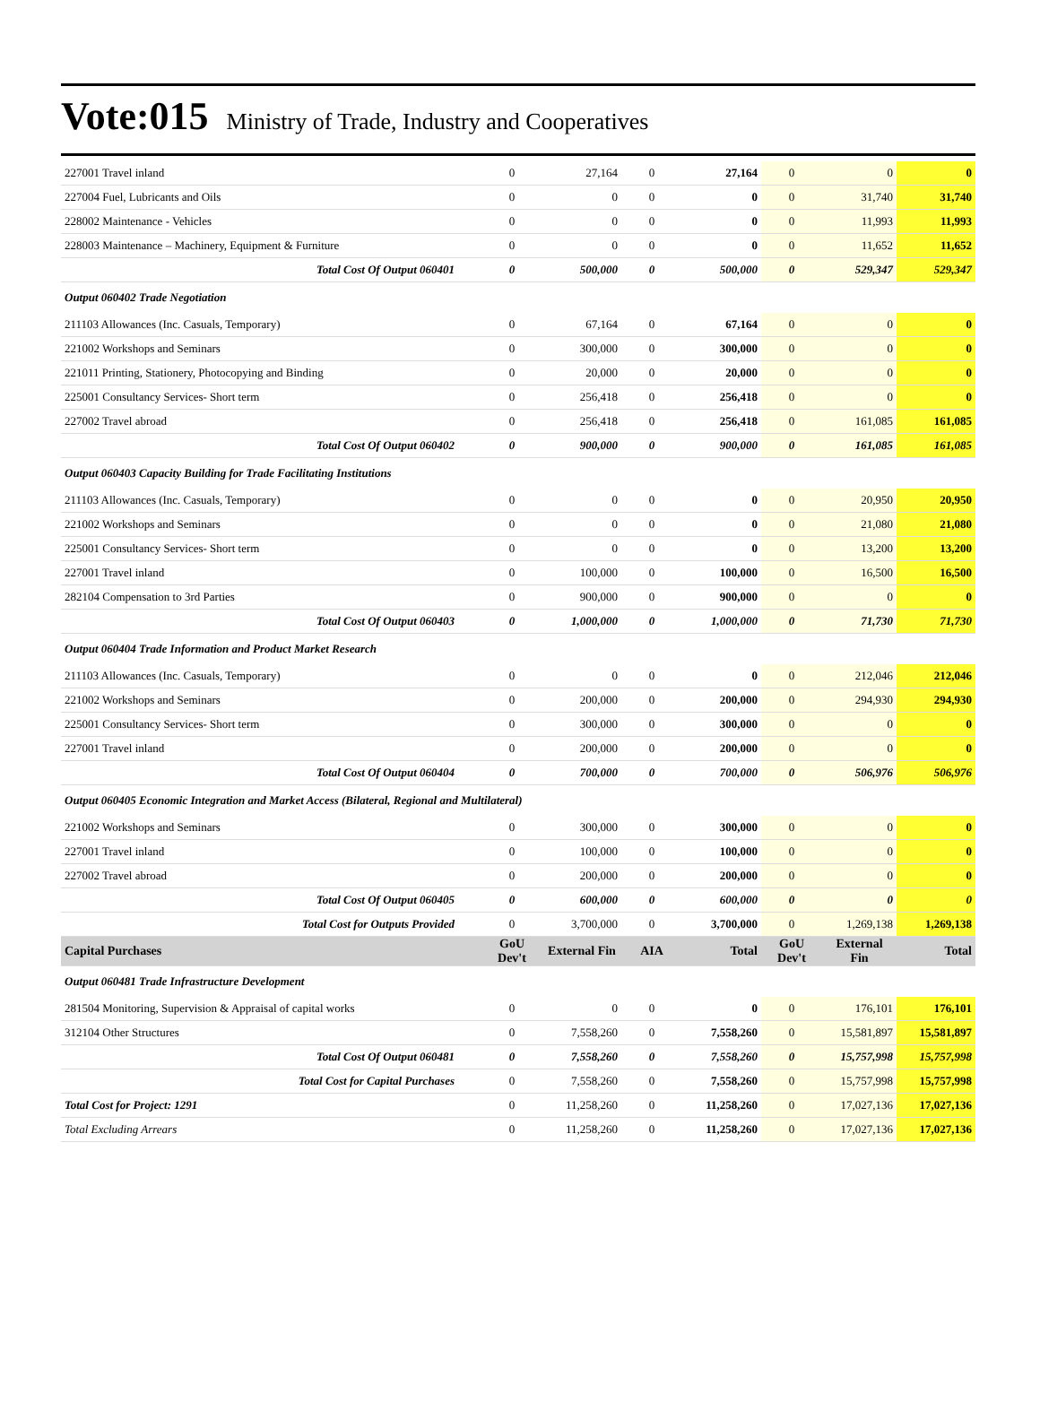Vote:015 Ministry of Trade, Industry and Cooperatives
| 227001 Travel inland | 0 | 27,164 | 0 | 27,164 | 0 | 0 | 0 |
| 227004 Fuel, Lubricants and Oils | 0 | 0 | 0 | 0 | 0 | 31,740 | 31,740 |
| 228002 Maintenance - Vehicles | 0 | 0 | 0 | 0 | 0 | 11,993 | 11,993 |
| 228003 Maintenance – Machinery, Equipment & Furniture | 0 | 0 | 0 | 0 | 0 | 11,652 | 11,652 |
| Total Cost Of Output 060401 | 0 | 500,000 | 0 | 500,000 | 0 | 529,347 | 529,347 |
| Output 060402 Trade Negotiation | | | | | | | |
| 211103 Allowances (Inc. Casuals, Temporary) | 0 | 67,164 | 0 | 67,164 | 0 | 0 | 0 |
| 221002 Workshops and Seminars | 0 | 300,000 | 0 | 300,000 | 0 | 0 | 0 |
| 221011 Printing, Stationery, Photocopying and Binding | 0 | 20,000 | 0 | 20,000 | 0 | 0 | 0 |
| 225001 Consultancy Services- Short term | 0 | 256,418 | 0 | 256,418 | 0 | 0 | 0 |
| 227002 Travel abroad | 0 | 256,418 | 0 | 256,418 | 0 | 161,085 | 161,085 |
| Total Cost Of Output 060402 | 0 | 900,000 | 0 | 900,000 | 0 | 161,085 | 161,085 |
| Output 060403 Capacity Building for Trade Facilitating Institutions | | | | | | | |
| 211103 Allowances (Inc. Casuals, Temporary) | 0 | 0 | 0 | 0 | 0 | 20,950 | 20,950 |
| 221002 Workshops and Seminars | 0 | 0 | 0 | 0 | 0 | 21,080 | 21,080 |
| 225001 Consultancy Services- Short term | 0 | 0 | 0 | 0 | 0 | 13,200 | 13,200 |
| 227001 Travel inland | 0 | 100,000 | 0 | 100,000 | 0 | 16,500 | 16,500 |
| 282104 Compensation to 3rd Parties | 0 | 900,000 | 0 | 900,000 | 0 | 0 | 0 |
| Total Cost Of Output 060403 | 0 | 1,000,000 | 0 | 1,000,000 | 0 | 71,730 | 71,730 |
| Output 060404 Trade Information and Product Market Research | | | | | | | |
| 211103 Allowances (Inc. Casuals, Temporary) | 0 | 0 | 0 | 0 | 0 | 212,046 | 212,046 |
| 221002 Workshops and Seminars | 0 | 200,000 | 0 | 200,000 | 0 | 294,930 | 294,930 |
| 225001 Consultancy Services- Short term | 0 | 300,000 | 0 | 300,000 | 0 | 0 | 0 |
| 227001 Travel inland | 0 | 200,000 | 0 | 200,000 | 0 | 0 | 0 |
| Total Cost Of Output 060404 | 0 | 700,000 | 0 | 700,000 | 0 | 506,976 | 506,976 |
| Output 060405 Economic Integration and Market Access (Bilateral, Regional and Multilateral) | | | | | | | |
| 221002 Workshops and Seminars | 0 | 300,000 | 0 | 300,000 | 0 | 0 | 0 |
| 227001 Travel inland | 0 | 100,000 | 0 | 100,000 | 0 | 0 | 0 |
| 227002 Travel abroad | 0 | 200,000 | 0 | 200,000 | 0 | 0 | 0 |
| Total Cost Of Output 060405 | 0 | 600,000 | 0 | 600,000 | 0 | 0 | 0 |
| Total Cost for Outputs Provided | 0 | 3,700,000 | 0 | 3,700,000 | 0 | 1,269,138 | 1,269,138 |
| Capital Purchases | GoU Dev't | External Fin | AIA | Total | GoU Dev't | External Fin | Total |
| Output 060481 Trade Infrastructure Development | | | | | | | |
| 281504 Monitoring, Supervision & Appraisal of capital works | 0 | 0 | 0 | 0 | 0 | 176,101 | 176,101 |
| 312104 Other Structures | 0 | 7,558,260 | 0 | 7,558,260 | 0 | 15,581,897 | 15,581,897 |
| Total Cost Of Output 060481 | 0 | 7,558,260 | 0 | 7,558,260 | 0 | 15,757,998 | 15,757,998 |
| Total Cost for Capital Purchases | 0 | 7,558,260 | 0 | 7,558,260 | 0 | 15,757,998 | 15,757,998 |
| Total Cost for Project: 1291 | 0 | 11,258,260 | 0 | 11,258,260 | 0 | 17,027,136 | 17,027,136 |
| Total Excluding Arrears | 0 | 11,258,260 | 0 | 11,258,260 | 0 | 17,027,136 | 17,027,136 |